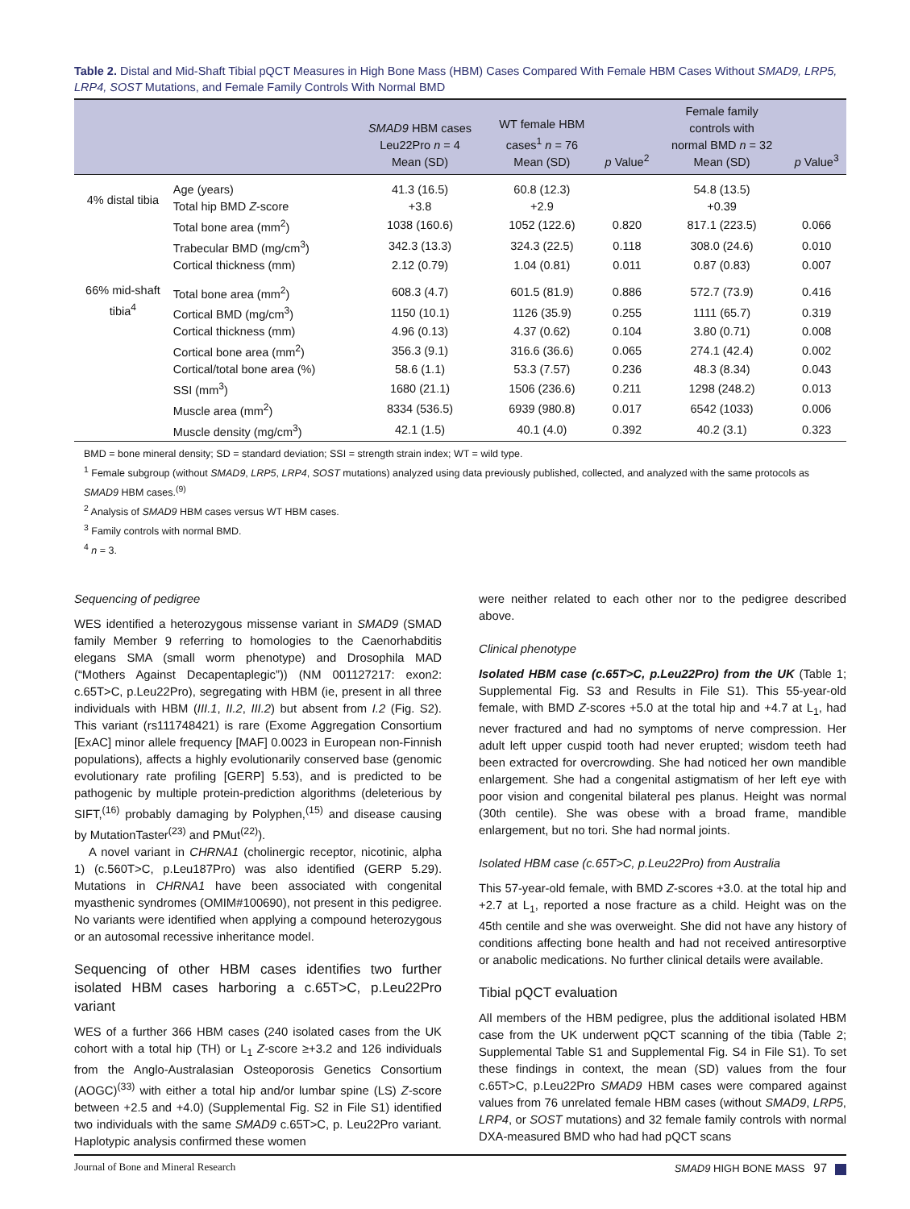Table 2. Distal and Mid-Shaft Tibial pQCT Measures in High Bone Mass (HBM) Cases Compared With Female HBM Cases Without SMAD9, LRP5, LRP4, SOST Mutations, and Female Family Controls With Normal BMD
| | | SMAD9 HBM cases Leu22Pro n = 4 Mean (SD) | WT female HBM cases<sup>1</sup> n = 76 Mean (SD) | p Value<sup>2</sup> | Female family controls with normal BMD n = 32 Mean (SD) | p Value<sup>3</sup> |
| --- | --- | --- | --- | --- | --- | --- |
| 4% distal tibia | Age (years) | 41.3 (16.5) | 60.8 (12.3) | | 54.8 (13.5) | |
| | Total hip BMD Z -score | +3.8 | +2.9 | | +0.39 | |
| | Total bone area (mm<sup>2</sup>) | 1038 (160.6) | 1052 (122.6) | 0.820 | 817.1 (223.5) | 0.066 |
| | Trabecular BMD (mg/cm<sup>3</sup>) | 342.3 (13.3) | 324.3 (22.5) | 0.118 | 308.0 (24.6) | 0.010 |
| | Cortical thickness (mm) | 2.12 (0.79) | 1.04 (0.81) | 0.011 | 0.87 (0.83) | 0.007 |
| 66% mid-shaft tibia<sup>4</sup> | Total bone area (mm<sup>2</sup>) | 608.3 (4.7) | 601.5 (81.9) | 0.886 | 572.7 (73.9) | 0.416 |
| | Cortical BMD (mg/cm<sup>3</sup>) | 1150 (10.1) | 1126 (35.9) | 0.255 | 1111 (65.7) | 0.319 |
| | Cortical thickness (mm) | 4.96 (0.13) | 4.37 (0.62) | 0.104 | 3.80 (0.71) | 0.008 |
| | Cortical bone area (mm<sup>2</sup>) | 356.3 (9.1) | 316.6 (36.6) | 0.065 | 274.1 (42.4) | 0.002 |
| | Cortical/total bone area (%) | 58.6 (1.1) | 53.3 (7.57) | 0.236 | 48.3 (8.34) | 0.043 |
| | SSI (mm<sup>3</sup>) | 1680 (21.1) | 1506 (236.6) | 0.211 | 1298 (248.2) | 0.013 |
| | Muscle area (mm<sup>2</sup>) | 8334 (536.5) | 6939 (980.8) | 0.017 | 6542 (1033) | 0.006 |
| | Muscle density (mg/cm<sup>3</sup>) | 42.1 (1.5) | 40.1 (4.0) | 0.392 | 40.2 (3.1) | 0.323 |
BMD = bone mineral density; SD = standard deviation; SSI = strength strain index; WT = wild type.
<sup>1</sup> Female subgroup (without SMAD9, LRP5, LRP4, SOST mutations) analyzed using data previously published, collected, and analyzed with the same protocols as SMAD9 HBM cases.<sup>(9)</sup>
<sup>2</sup> Analysis of SMAD9 HBM cases versus WT HBM cases.
<sup>3</sup> Family controls with normal BMD.
<sup>4</sup> n = 3.
Sequencing of pedigree
WES identified a heterozygous missense variant in SMAD9 (SMAD family Member 9 referring to homologies to the Caenorhabditis elegans SMA (small worm phenotype) and Drosophila MAD (“Mothers Against Decapentaplegic”)) (NM 001127217: exon2: c.65T>C, p.Leu22Pro), segregating with HBM (ie, present in all three individuals with HBM (III.1, II.2, III.2) but absent from I.2 (Fig. S2). This variant (rs111748421) is rare (Exome Aggregation Consortium [ExAC] minor allele frequency [MAF] 0.0023 in European non-Finnish populations), affects a highly evolutionarily conserved base (genomic evolutionary rate profiling [GERP] 5.53), and is predicted to be pathogenic by multiple protein-prediction algorithms (deleterious by SIFT,<sup>(16)</sup> probably damaging by Polyphen,<sup>(15)</sup> and disease causing by MutationTaster<sup>(23)</sup> and PMut<sup>(22)</sup>).
A novel variant in CHRNA1 (cholinergic receptor, nicotinic, alpha 1) (c.560T>C, p.Leu187Pro) was also identified (GERP 5.29). Mutations in CHRNA1 have been associated with congenital myasthenic syndromes (OMIM#100690), not present in this pedigree. No variants were identified when applying a compound heterozygous or an autosomal recessive inheritance model.
Sequencing of other HBM cases identifies two further isolated HBM cases harboring a c.65T>C, p.Leu22Pro variant
WES of a further 366 HBM cases (240 isolated cases from the UK cohort with a total hip (TH) or L<sub>1</sub> Z-score ≥+3.2 and 126 individuals from the Anglo-Australasian Osteoporosis Genetics Consortium (AOGC)<sup>(33)</sup> with either a total hip and/or lumbar spine (LS) Z-score between +2.5 and +4.0) (Supplemental Fig. S2 in File S1) identified two individuals with the same SMAD9 c.65T>C, p. Leu22Pro variant. Haplotypic analysis confirmed these women
were neither related to each other nor to the pedigree described above.
Clinical phenotype
Isolated HBM case (c.65T>C, p.Leu22Pro) from the UK (Table 1; Supplemental Fig. S3 and Results in File S1). This 55-year-old female, with BMD Z-scores +5.0 at the total hip and +4.7 at L<sub>1</sub>, had never fractured and had no symptoms of nerve compression. Her adult left upper cuspid tooth had never erupted; wisdom teeth had been extracted for overcrowding. She had noticed her own mandible enlargement. She had a congenital astigmatism of her left eye with poor vision and congenital bilateral pes planus. Height was normal (30th centile). She was obese with a broad frame, mandible enlargement, but no tori. She had normal joints.
Isolated HBM case (c.65T>C, p.Leu22Pro) from Australia
This 57-year-old female, with BMD Z-scores +3.0. at the total hip and +2.7 at L<sub>1</sub>, reported a nose fracture as a child. Height was on the 45th centile and she was overweight. She did not have any history of conditions affecting bone health and had not received antiresorptive or anabolic medications. No further clinical details were available.
Tibial pQCT evaluation
All members of the HBM pedigree, plus the additional isolated HBM case from the UK underwent pQCT scanning of the tibia (Table 2; Supplemental Table S1 and Supplemental Fig. S4 in File S1). To set these findings in context, the mean (SD) values from the four c.65T>C, p.Leu22Pro SMAD9 HBM cases were compared against values from 76 unrelated female HBM cases (without SMAD9, LRP5, LRP4, or SOST mutations) and 32 female family controls with normal DXA-measured BMD who had had pQCT scans
Journal of Bone and Mineral Research SMAD9 HIGH BONE MASS 97